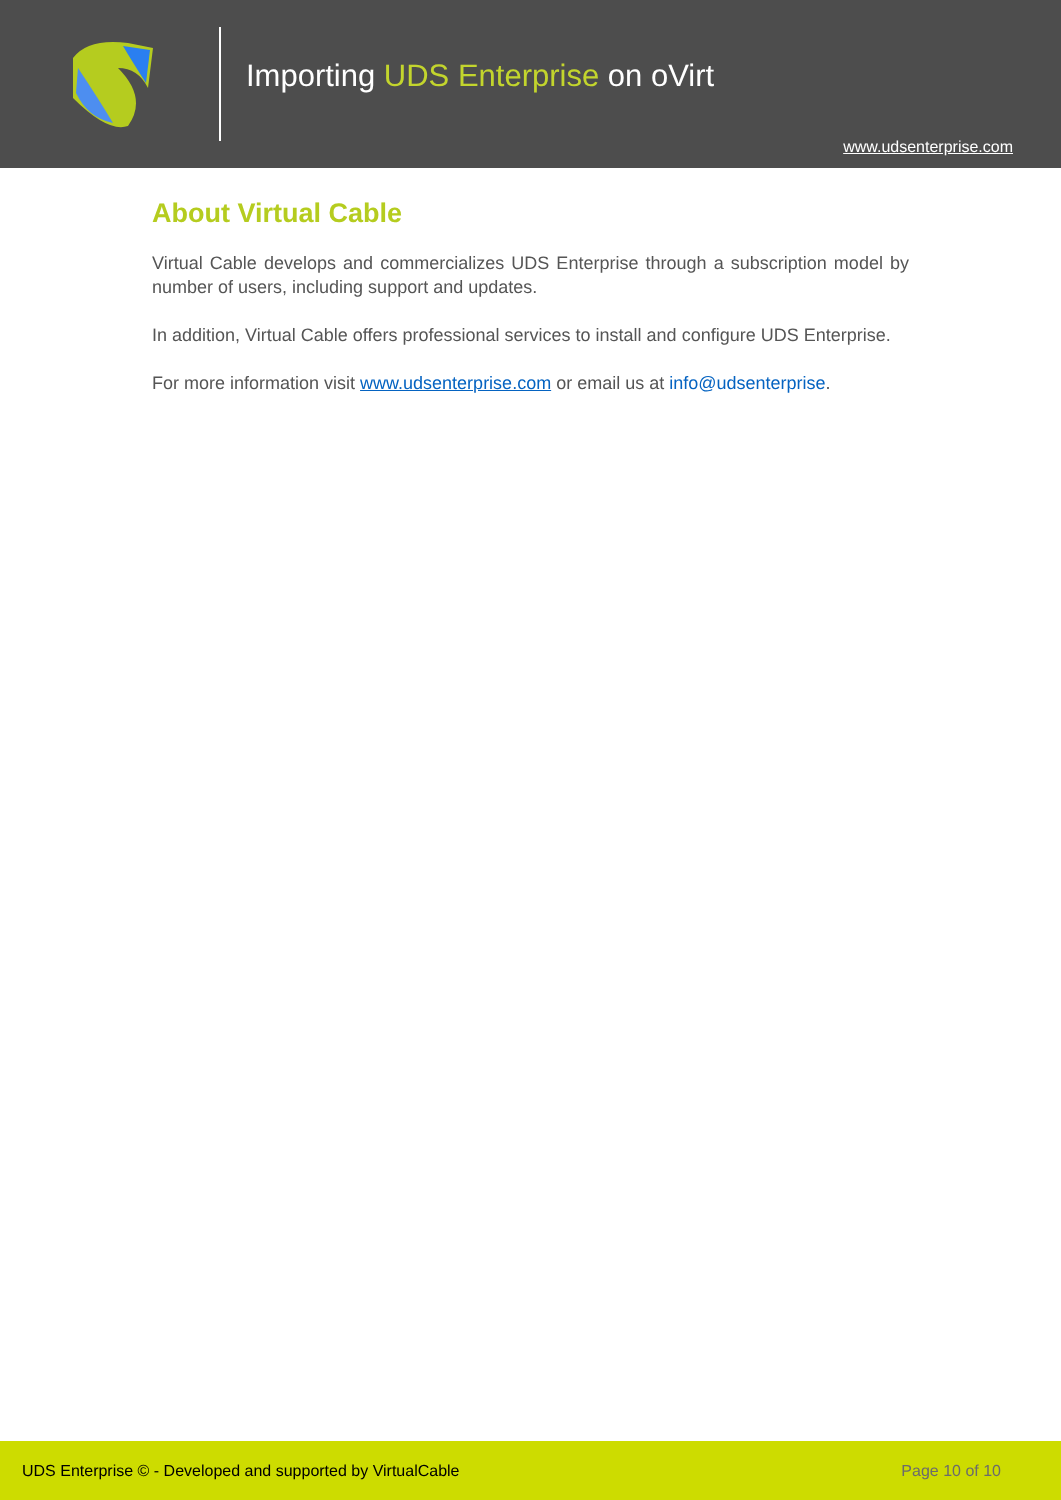Importing UDS Enterprise on oVirt
www.udsenterprise.com
About Virtual Cable
Virtual Cable develops and commercializes UDS Enterprise through a subscription model by number of users, including support and updates.
In addition, Virtual Cable offers professional services to install and configure UDS Enterprise.
For more information visit www.udsenterprise.com or email us at info@udsenterprise.
UDS Enterprise © - Developed and supported by VirtualCable Page 10 of 10